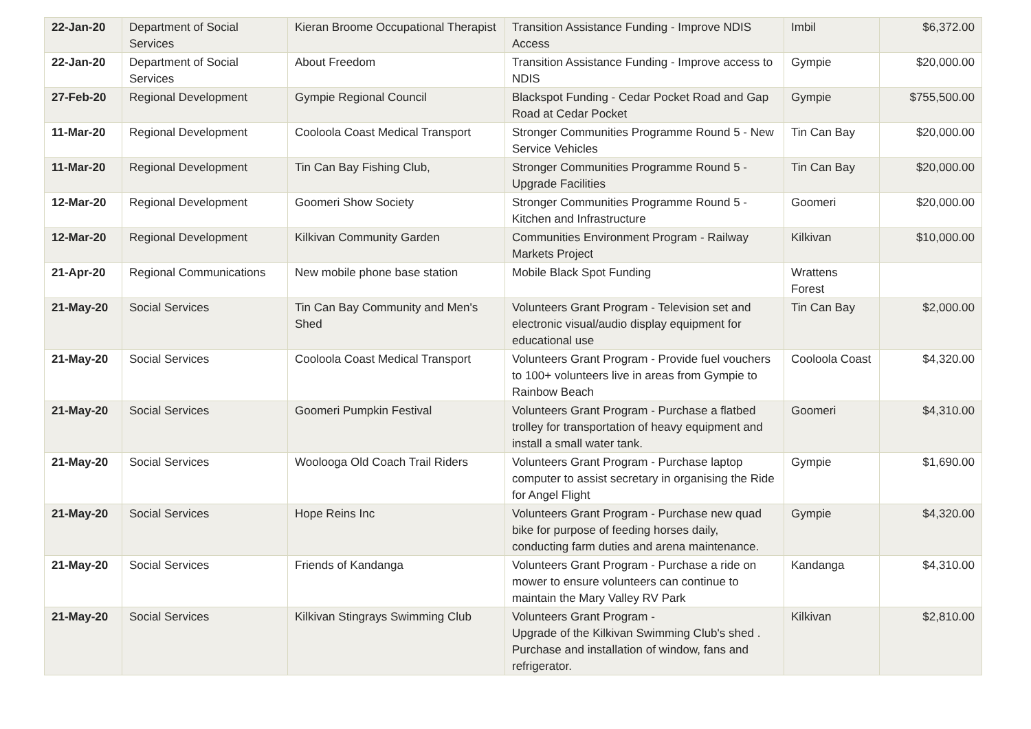| 22-Jan-20 | Department of Social Services | Kieran Broome Occupational Therapist | Transition Assistance Funding - Improve NDIS Access | Imbil | $6,372.00 |
| 22-Jan-20 | Department of Social Services | About Freedom | Transition Assistance Funding - Improve access to NDIS | Gympie | $20,000.00 |
| 27-Feb-20 | Regional Development | Gympie Regional Council | Blackspot Funding - Cedar Pocket Road and Gap Road at Cedar Pocket | Gympie | $755,500.00 |
| 11-Mar-20 | Regional Development | Cooloola Coast Medical Transport | Stronger Communities Programme Round 5 - New Service Vehicles | Tin Can Bay | $20,000.00 |
| 11-Mar-20 | Regional Development | Tin Can Bay Fishing Club, | Stronger Communities Programme Round 5 - Upgrade Facilities | Tin Can Bay | $20,000.00 |
| 12-Mar-20 | Regional Development | Goomeri Show Society | Stronger Communities Programme Round 5 - Kitchen and Infrastructure | Goomeri | $20,000.00 |
| 12-Mar-20 | Regional Development | Kilkivan Community Garden | Communities Environment Program - Railway Markets Project | Kilkivan | $10,000.00 |
| 21-Apr-20 | Regional Communications | New mobile phone base station | Mobile Black Spot Funding | Wrattens Forest | |
| 21-May-20 | Social Services | Tin Can Bay Community and Men's Shed | Volunteers Grant Program - Television set and electronic visual/audio display equipment for educational use | Tin Can Bay | $2,000.00 |
| 21-May-20 | Social Services | Cooloola Coast Medical Transport | Volunteers Grant Program - Provide fuel vouchers to 100+ volunteers live in areas from Gympie to Rainbow Beach | Cooloola Coast | $4,320.00 |
| 21-May-20 | Social Services | Goomeri Pumpkin Festival | Volunteers Grant Program - Purchase a flatbed trolley for transportation of heavy equipment and install a small water tank. | Goomeri | $4,310.00 |
| 21-May-20 | Social Services | Woolooga Old Coach Trail Riders | Volunteers Grant Program - Purchase laptop computer to assist secretary in organising the Ride for Angel Flight | Gympie | $1,690.00 |
| 21-May-20 | Social Services | Hope Reins Inc | Volunteers Grant Program - Purchase new quad bike for purpose of feeding horses daily, conducting farm duties and arena maintenance. | Gympie | $4,320.00 |
| 21-May-20 | Social Services | Friends of Kandanga | Volunteers Grant Program - Purchase a ride on mower to ensure volunteers can continue to maintain the Mary Valley RV Park | Kandanga | $4,310.00 |
| 21-May-20 | Social Services | Kilkivan Stingrays Swimming Club | Volunteers Grant Program - Upgrade of the Kilkivan Swimming Club's shed . Purchase and installation of window, fans and refrigerator. | Kilkivan | $2,810.00 |